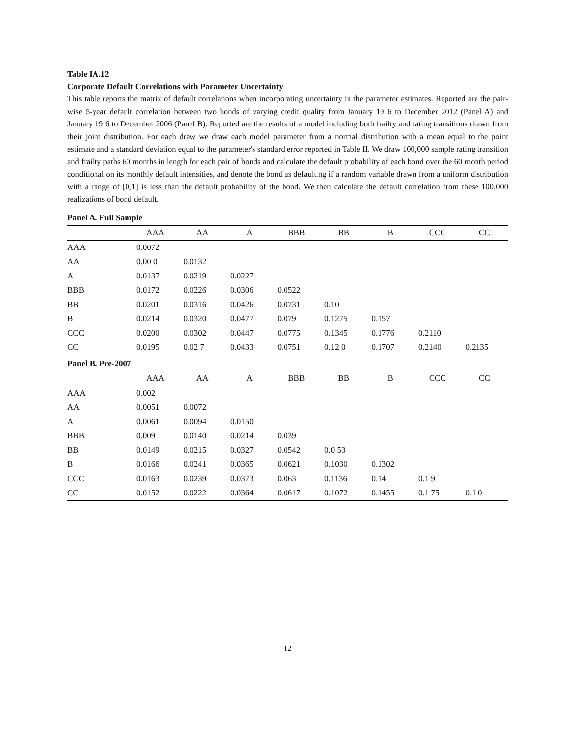Table IA.12
Corporate Default Correlations with Parameter Uncertainty
This table reports the matrix of default correlations when incorporating uncertainty in the parameter estimates. Reported are the pair-wise 5-year default correlation between two bonds of varying credit quality from January 19 6 to December 2012 (Panel A) and January 19 6 to December 2006 (Panel B). Reported are the results of a model including both frailty and rating transitions drawn from their joint distribution. For each draw we draw each model parameter from a normal distribution with a mean equal to the point estimate and a standard deviation equal to the parameter's standard error reported in Table II. We draw 100,000 sample rating transition and frailty paths 60 months in length for each pair of bonds and calculate the default probability of each bond over the 60 month period conditional on its monthly default intensities, and denote the bond as defaulting if a random variable drawn from a uniform distribution with a range of [0,1] is less than the default probability of the bond. We then calculate the default correlation from these 100,000 realizations of bond default.
| Panel A. Full Sample | | | | | | | | |
| | AAA | AA | A | BBB | BB | B | CCC | CC |
| AAA | 0.0072 | | | | | | | |
| AA | 0.00 0 | 0.0132 | | | | | | |
| A | 0.0137 | 0.0219 | 0.0227 | | | | | |
| BBB | 0.0172 | 0.0226 | 0.0306 | 0.0522 | | | | |
| BB | 0.0201 | 0.0316 | 0.0426 | 0.0731 | 0.10 | | | |
| B | 0.0214 | 0.0320 | 0.0477 | 0.079 | 0.1275 | 0.157 | | |
| CCC | 0.0200 | 0.0302 | 0.0447 | 0.0775 | 0.1345 | 0.1776 | 0.2110 | |
| CC | 0.0195 | 0.02 7 | 0.0433 | 0.0751 | 0.12 0 | 0.1707 | 0.2140 | 0.2135 |
| Panel B. Pre-2007 | | | | | | | | |
| | AAA | AA | A | BBB | BB | B | CCC | CC |
| AAA | 0.002 | | | | | | | |
| AA | 0.0051 | 0.0072 | | | | | | |
| A | 0.0061 | 0.0094 | 0.0150 | | | | | |
| BBB | 0.009 | 0.0140 | 0.0214 | 0.039 | | | | |
| BB | 0.0149 | 0.0215 | 0.0327 | 0.0542 | 0.0 53 | | | |
| B | 0.0166 | 0.0241 | 0.0365 | 0.0621 | 0.1030 | 0.1302 | | |
| CCC | 0.0163 | 0.0239 | 0.0373 | 0.063 | 0.1136 | 0.14 | 0.1 9 | |
| CC | 0.0152 | 0.0222 | 0.0364 | 0.0617 | 0.1072 | 0.1455 | 0.1 75 | 0.1 0 |
12